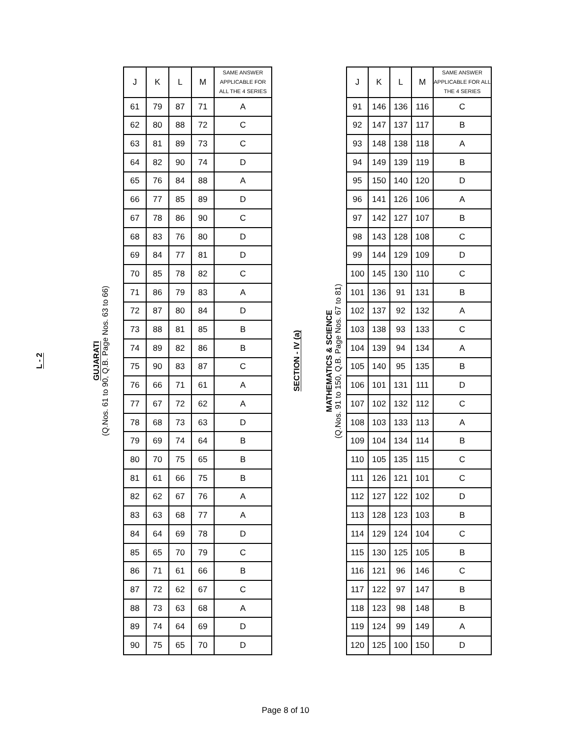L - 2
GUJARATI
(Q.Nos. 61 to 90, Q.B. Page Nos. 63 to 66)
| J | K | L | M | SAME ANSWER APPLICABLE FOR ALL THE 4 SERIES |
| --- | --- | --- | --- | --- |
| 61 | 79 | 87 | 71 | A |
| 62 | 80 | 88 | 72 | C |
| 63 | 81 | 89 | 73 | C |
| 64 | 82 | 90 | 74 | D |
| 65 | 76 | 84 | 88 | A |
| 66 | 77 | 85 | 89 | D |
| 67 | 78 | 86 | 90 | C |
| 68 | 83 | 76 | 80 | D |
| 69 | 84 | 77 | 81 | D |
| 70 | 85 | 78 | 82 | C |
| 71 | 86 | 79 | 83 | A |
| 72 | 87 | 80 | 84 | D |
| 73 | 88 | 81 | 85 | B |
| 74 | 89 | 82 | 86 | B |
| 75 | 90 | 83 | 87 | C |
| 76 | 66 | 71 | 61 | A |
| 77 | 67 | 72 | 62 | A |
| 78 | 68 | 73 | 63 | D |
| 79 | 69 | 74 | 64 | B |
| 80 | 70 | 75 | 65 | B |
| 81 | 61 | 66 | 75 | B |
| 82 | 62 | 67 | 76 | A |
| 83 | 63 | 68 | 77 | A |
| 84 | 64 | 69 | 78 | D |
| 85 | 65 | 70 | 79 | C |
| 86 | 71 | 61 | 66 | B |
| 87 | 72 | 62 | 67 | C |
| 88 | 73 | 63 | 68 | A |
| 89 | 74 | 64 | 69 | D |
| 90 | 75 | 65 | 70 | D |
SECTION - IV (a)
MATHEMATICS & SCIENCE
(Q.Nos. 91 to 150, Q.B. Page Nos. 67 to 81)
| J | K | L | M | SAME ANSWER APPLICABLE FOR ALL THE 4 SERIES |
| --- | --- | --- | --- | --- |
| 91 | 146 | 136 | 116 | C |
| 92 | 147 | 137 | 117 | B |
| 93 | 148 | 138 | 118 | A |
| 94 | 149 | 139 | 119 | B |
| 95 | 150 | 140 | 120 | D |
| 96 | 141 | 126 | 106 | A |
| 97 | 142 | 127 | 107 | B |
| 98 | 143 | 128 | 108 | C |
| 99 | 144 | 129 | 109 | D |
| 100 | 145 | 130 | 110 | C |
| 101 | 136 | 91 | 131 | B |
| 102 | 137 | 92 | 132 | A |
| 103 | 138 | 93 | 133 | C |
| 104 | 139 | 94 | 134 | A |
| 105 | 140 | 95 | 135 | B |
| 106 | 101 | 131 | 111 | D |
| 107 | 102 | 132 | 112 | C |
| 108 | 103 | 133 | 113 | A |
| 109 | 104 | 134 | 114 | B |
| 110 | 105 | 135 | 115 | C |
| 111 | 126 | 121 | 101 | C |
| 112 | 127 | 122 | 102 | D |
| 113 | 128 | 123 | 103 | B |
| 114 | 129 | 124 | 104 | C |
| 115 | 130 | 125 | 105 | B |
| 116 | 121 | 96 | 146 | C |
| 117 | 122 | 97 | 147 | B |
| 118 | 123 | 98 | 148 | B |
| 119 | 124 | 99 | 149 | A |
| 120 | 125 | 100 | 150 | D |
Page 8 of 10